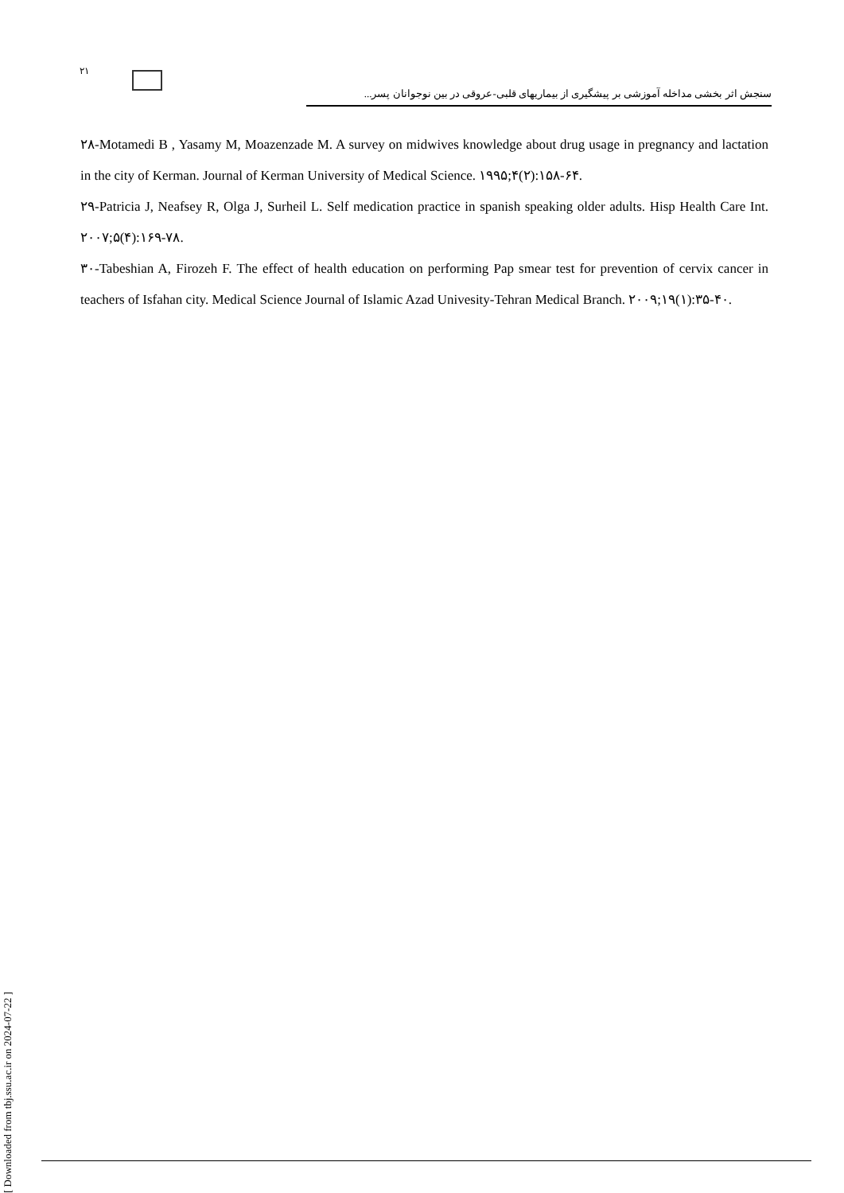۲۱
سنجش اثر بخشی مداخله آموزشی بر پیشگیری از بیماریهای قلبی-عروقی در بین نوجوانان پسر...
۲۸-Motamedi B , Yasamy M, Moazenzade M. A survey on midwives knowledge about drug usage in pregnancy and lactation in the city of Kerman. Journal of Kerman University of Medical Science. ۱۹۹۵;۴(۲):۱۵۸-۶۴.
۲۹-Patricia J, Neafsey R, Olga J, Surheil L. Self medication practice in spanish speaking older adults. Hisp Health Care Int. ۲۰۰۷;۵(۴):۱۶۹-۷۸.
۳۰-Tabeshian A, Firozeh F. The effect of health education on performing Pap smear test for prevention of cervix cancer in teachers of Isfahan city. Medical Science Journal of Islamic Azad Univesity-Tehran Medical Branch. ۲۰۰۹;۱۹(۱):۳۵-۴۰.
[ Downloaded from tbj.ssu.ac.ir on 2024-07-22 ]